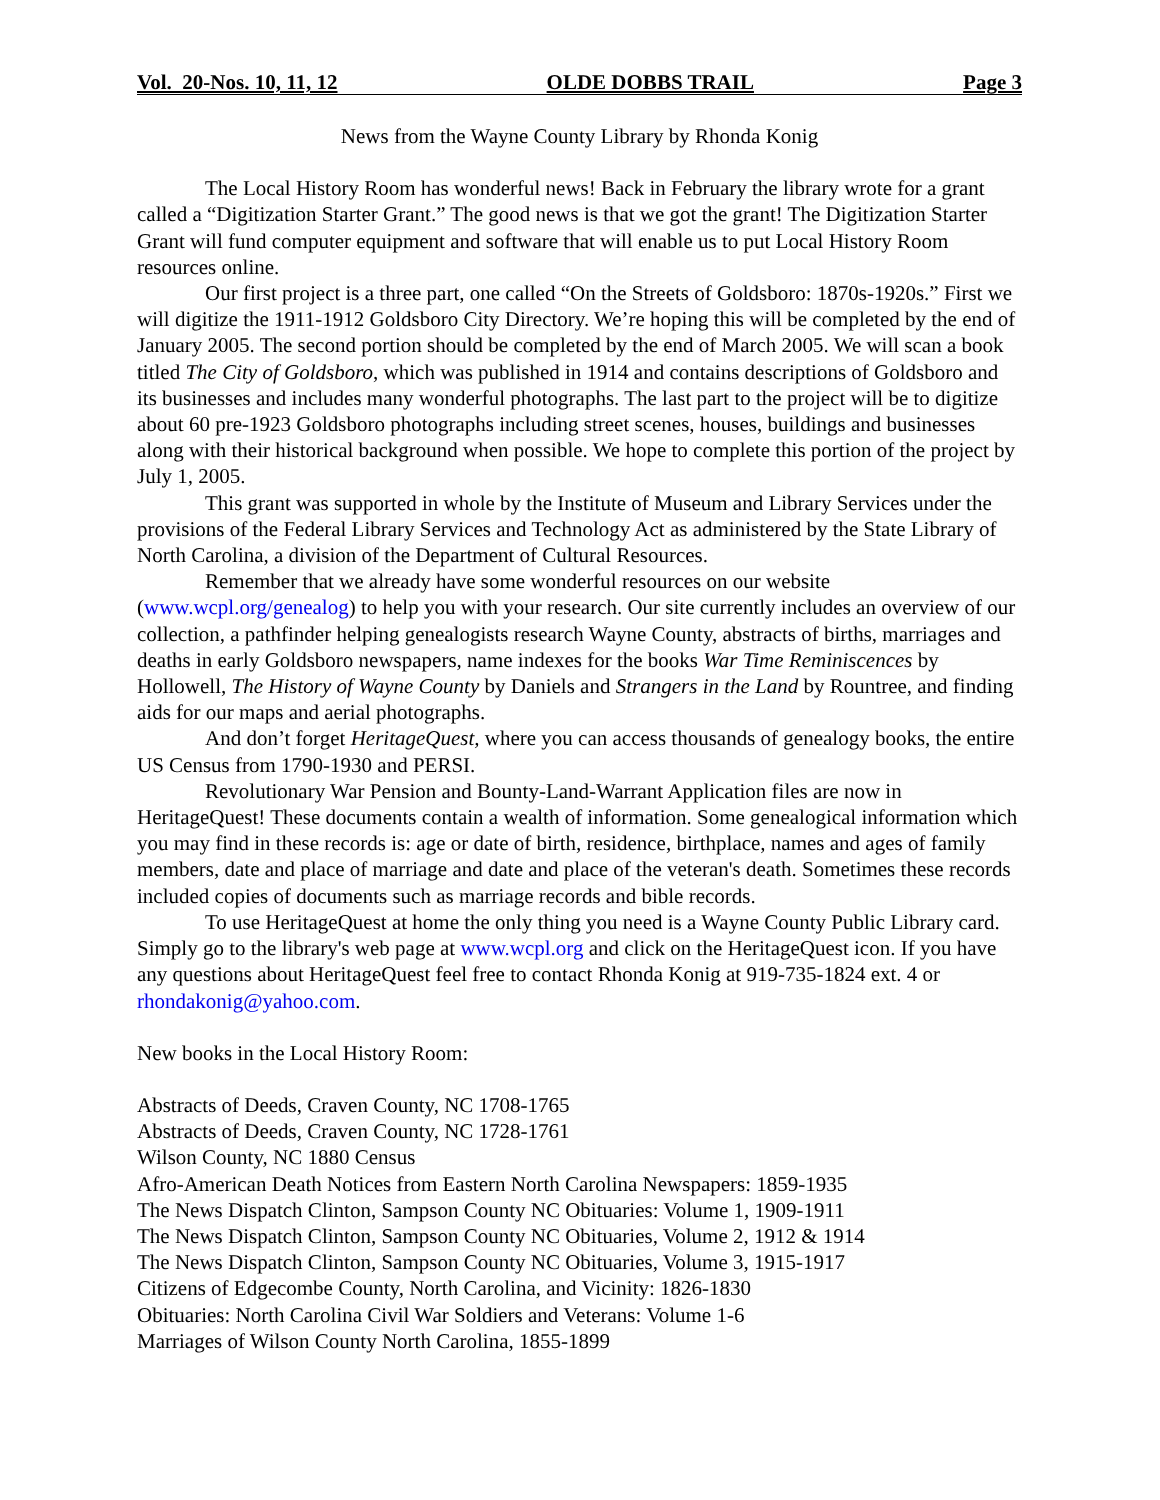Vol. 20-Nos. 10, 11, 12 OLDE DOBBS TRAIL Page 3
News from the Wayne County Library by Rhonda Konig
The Local History Room has wonderful news! Back in February the library wrote for a grant called a “Digitization Starter Grant.” The good news is that we got the grant! The Digitization Starter Grant will fund computer equipment and software that will enable us to put Local History Room resources online.
Our first project is a three part, one called “On the Streets of Goldsboro: 1870s-1920s.” First we will digitize the 1911-1912 Goldsboro City Directory. We’re hoping this will be completed by the end of January 2005. The second portion should be completed by the end of March 2005. We will scan a book titled The City of Goldsboro, which was published in 1914 and contains descriptions of Goldsboro and its businesses and includes many wonderful photographs. The last part to the project will be to digitize about 60 pre-1923 Goldsboro photographs including street scenes, houses, buildings and businesses along with their historical background when possible. We hope to complete this portion of the project by July 1, 2005.
This grant was supported in whole by the Institute of Museum and Library Services under the provisions of the Federal Library Services and Technology Act as administered by the State Library of North Carolina, a division of the Department of Cultural Resources.
Remember that we already have some wonderful resources on our website (www.wcpl.org/genealog) to help you with your research. Our site currently includes an overview of our collection, a pathfinder helping genealogists research Wayne County, abstracts of births, marriages and deaths in early Goldsboro newspapers, name indexes for the books War Time Reminiscences by Hollowell, The History of Wayne County by Daniels and Strangers in the Land by Rountree, and finding aids for our maps and aerial photographs.
And don’t forget HeritageQuest, where you can access thousands of genealogy books, the entire US Census from 1790-1930 and PERSI.
Revolutionary War Pension and Bounty-Land-Warrant Application files are now in HeritageQuest! These documents contain a wealth of information. Some genealogical information which you may find in these records is: age or date of birth, residence, birthplace, names and ages of family members, date and place of marriage and date and place of the veteran's death. Sometimes these records included copies of documents such as marriage records and bible records.
To use HeritageQuest at home the only thing you need is a Wayne County Public Library card. Simply go to the library's web page at www.wcpl.org and click on the HeritageQuest icon. If you have any questions about HeritageQuest feel free to contact Rhonda Konig at 919-735-1824 ext. 4 or rhondakonig@yahoo.com.
New books in the Local History Room:
Abstracts of Deeds, Craven County, NC 1708-1765
Abstracts of Deeds, Craven County, NC 1728-1761
Wilson County, NC 1880 Census
Afro-American Death Notices from Eastern North Carolina Newspapers: 1859-1935
The News Dispatch Clinton, Sampson County NC Obituaries: Volume 1, 1909-1911
The News Dispatch Clinton, Sampson County NC Obituaries, Volume 2, 1912 & 1914
The News Dispatch Clinton, Sampson County NC Obituaries, Volume 3, 1915-1917
Citizens of Edgecombe County, North Carolina, and Vicinity: 1826-1830
Obituaries: North Carolina Civil War Soldiers and Veterans: Volume 1-6
Marriages of Wilson County North Carolina, 1855-1899